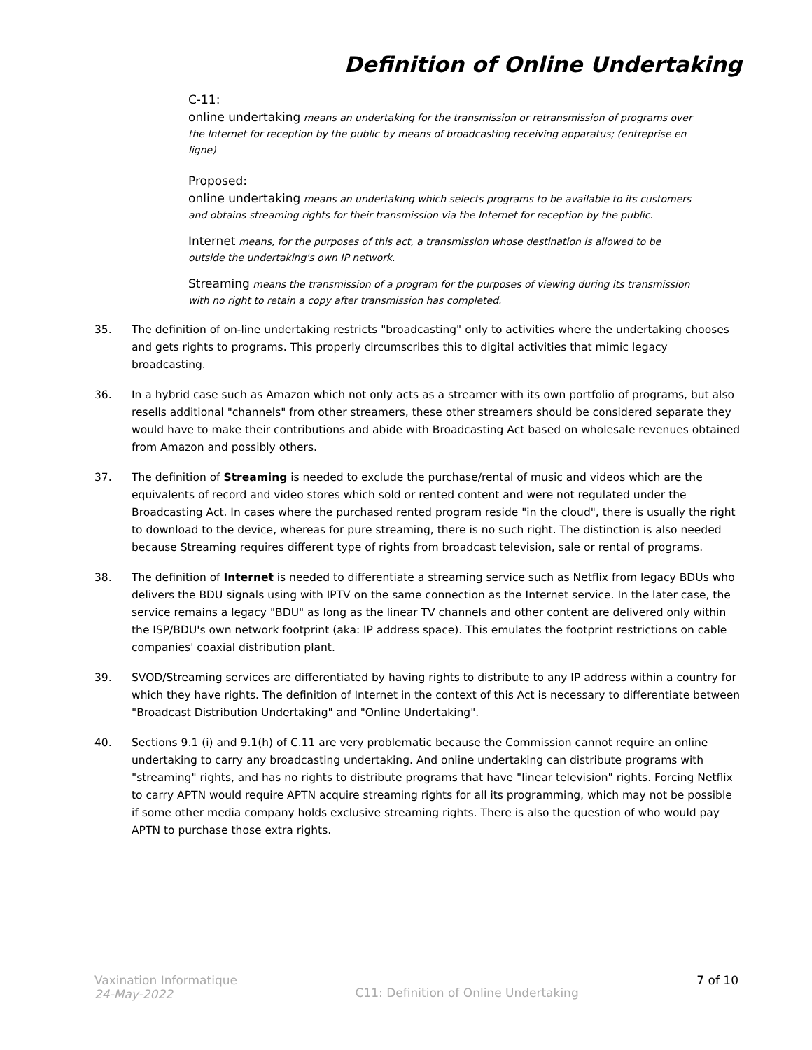Definition of Online Undertaking
C-11:
online undertaking means an undertaking for the transmission or retransmission of programs over the Internet for reception by the public by means of broadcasting receiving apparatus; (entreprise en ligne)
Proposed:
online undertaking means an undertaking which selects programs to be available to its customers and obtains streaming rights for their transmission via the Internet for reception by the public.
Internet means, for the purposes of this act, a transmission whose destination is allowed to be outside the undertaking's own IP network.
Streaming means the transmission of a program for the purposes of viewing during its transmission with no right to retain a copy after transmission has completed.
35. The definition of on-line undertaking restricts "broadcasting" only to activities where the undertaking chooses and gets rights to programs. This properly circumscribes this to digital activities that mimic legacy broadcasting.
36. In a hybrid case such as Amazon which not only acts as a streamer with its own portfolio of programs, but also resells additional "channels" from other streamers, these other streamers should be considered separate they would have to make their contributions and abide with Broadcasting Act based on wholesale revenues obtained from Amazon and possibly others.
37. The definition of Streaming is needed to exclude the purchase/rental of music and videos which are the equivalents of record and video stores which sold or rented content and were not regulated under the Broadcasting Act. In cases where the purchased rented program reside "in the cloud", there is usually the right to download to the device, whereas for pure streaming, there is no such right. The distinction is also needed because Streaming requires different type of rights from broadcast television, sale or rental of programs.
38. The definition of Internet is needed to differentiate a streaming service such as Netflix from legacy BDUs who delivers the BDU signals using with IPTV on the same connection as the Internet service. In the later case, the service remains a legacy "BDU" as long as the linear TV channels and other content are delivered only within the ISP/BDU's own network footprint (aka: IP address space). This emulates the footprint restrictions on cable companies' coaxial distribution plant.
39. SVOD/Streaming services are differentiated by having rights to distribute to any IP address within a country for which they have rights. The definition of Internet in the context of this Act is necessary to differentiate between "Broadcast Distribution Undertaking" and "Online Undertaking".
40. Sections 9.1 (i) and 9.1(h) of C.11 are very problematic because the Commission cannot require an online undertaking to carry any broadcasting undertaking. And online undertaking can distribute programs with "streaming" rights, and has no rights to distribute programs that have "linear television" rights. Forcing Netflix to carry APTN would require APTN acquire streaming rights for all its programming, which may not be possible if some other media company holds exclusive streaming rights. There is also the question of who would pay APTN to purchase those extra rights.
Vaxination Informatique
24-May-2022
C11: Definition of Online Undertaking
7 of 10